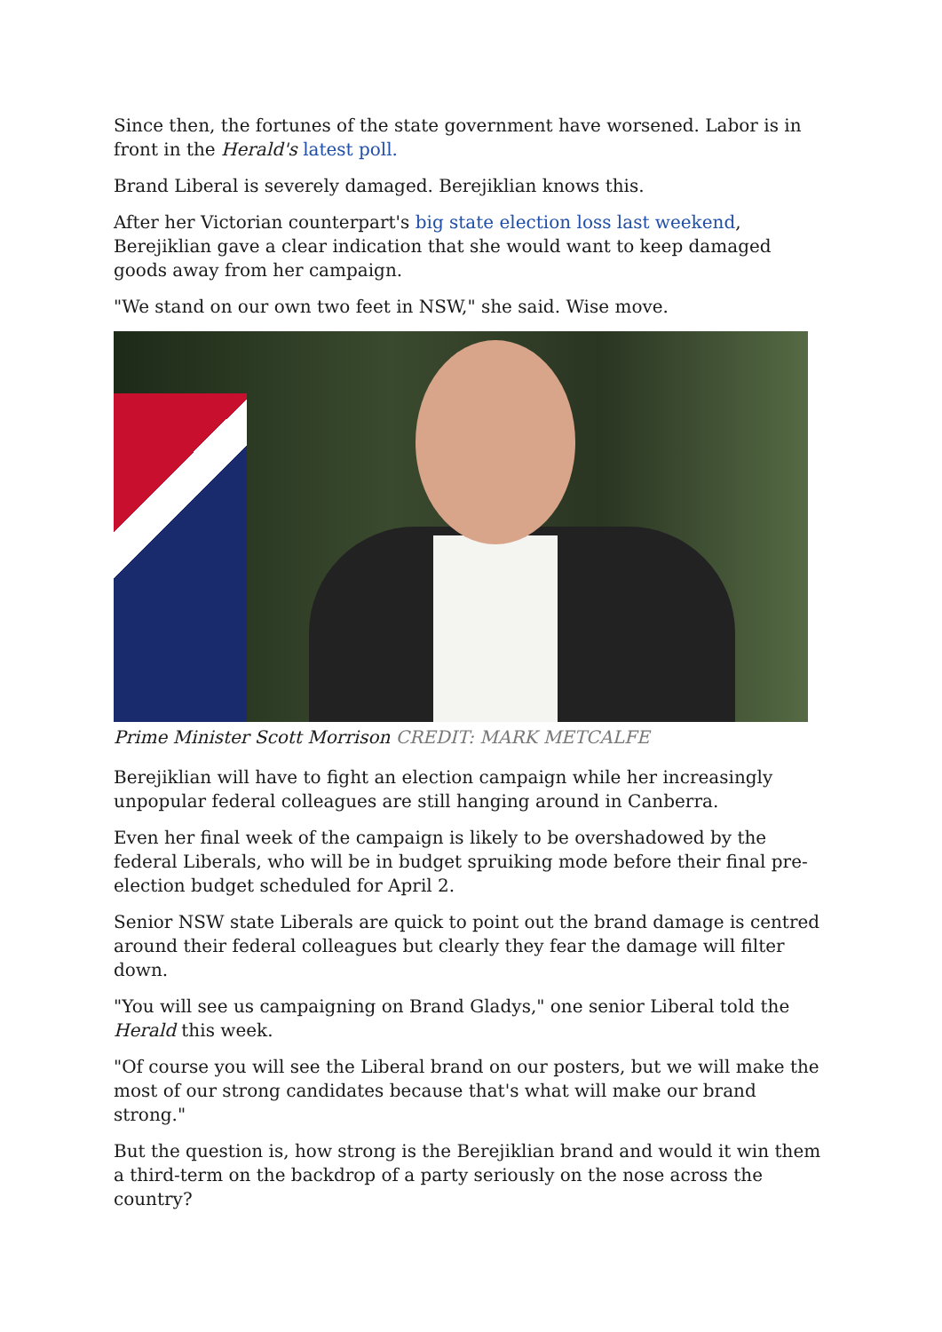Since then, the fortunes of the state government have worsened. Labor is in front in the Herald's latest poll.
Brand Liberal is severely damaged. Berejiklian knows this.
After her Victorian counterpart's big state election loss last weekend, Berejiklian gave a clear indication that she would want to keep damaged goods away from her campaign.
"We stand on our own two feet in NSW," she said. Wise move.
Prime Minister Scott Morrison CREDIT: MARK METCALFE
Berejiklian will have to fight an election campaign while her increasingly unpopular federal colleagues are still hanging around in Canberra.
Even her final week of the campaign is likely to be overshadowed by the federal Liberals, who will be in budget spruiking mode before their final pre-election budget scheduled for April 2.
Senior NSW state Liberals are quick to point out the brand damage is centred around their federal colleagues but clearly they fear the damage will filter down.
"You will see us campaigning on Brand Gladys," one senior Liberal told the Herald this week.
"Of course you will see the Liberal brand on our posters, but we will make the most of our strong candidates because that's what will make our brand strong."
But the question is, how strong is the Berejiklian brand and would it win them a third-term on the backdrop of a party seriously on the nose across the country?